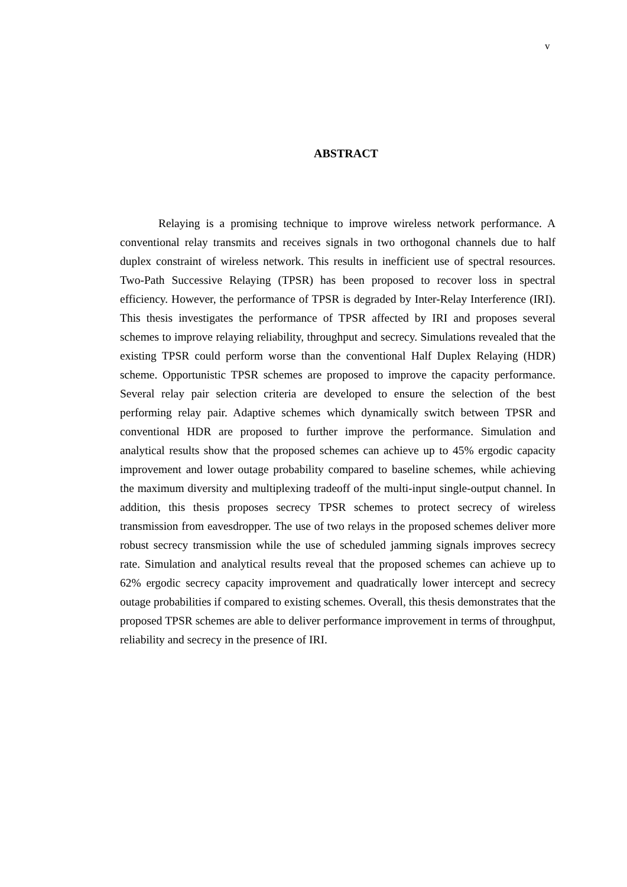v
ABSTRACT
Relaying is a promising technique to improve wireless network performance. A conventional relay transmits and receives signals in two orthogonal channels due to half duplex constraint of wireless network. This results in inefficient use of spectral resources. Two-Path Successive Relaying (TPSR) has been proposed to recover loss in spectral efficiency. However, the performance of TPSR is degraded by Inter-Relay Interference (IRI). This thesis investigates the performance of TPSR affected by IRI and proposes several schemes to improve relaying reliability, throughput and secrecy. Simulations revealed that the existing TPSR could perform worse than the conventional Half Duplex Relaying (HDR) scheme. Opportunistic TPSR schemes are proposed to improve the capacity performance. Several relay pair selection criteria are developed to ensure the selection of the best performing relay pair. Adaptive schemes which dynamically switch between TPSR and conventional HDR are proposed to further improve the performance. Simulation and analytical results show that the proposed schemes can achieve up to 45% ergodic capacity improvement and lower outage probability compared to baseline schemes, while achieving the maximum diversity and multiplexing tradeoff of the multi-input single-output channel. In addition, this thesis proposes secrecy TPSR schemes to protect secrecy of wireless transmission from eavesdropper. The use of two relays in the proposed schemes deliver more robust secrecy transmission while the use of scheduled jamming signals improves secrecy rate. Simulation and analytical results reveal that the proposed schemes can achieve up to 62% ergodic secrecy capacity improvement and quadratically lower intercept and secrecy outage probabilities if compared to existing schemes. Overall, this thesis demonstrates that the proposed TPSR schemes are able to deliver performance improvement in terms of throughput, reliability and secrecy in the presence of IRI.